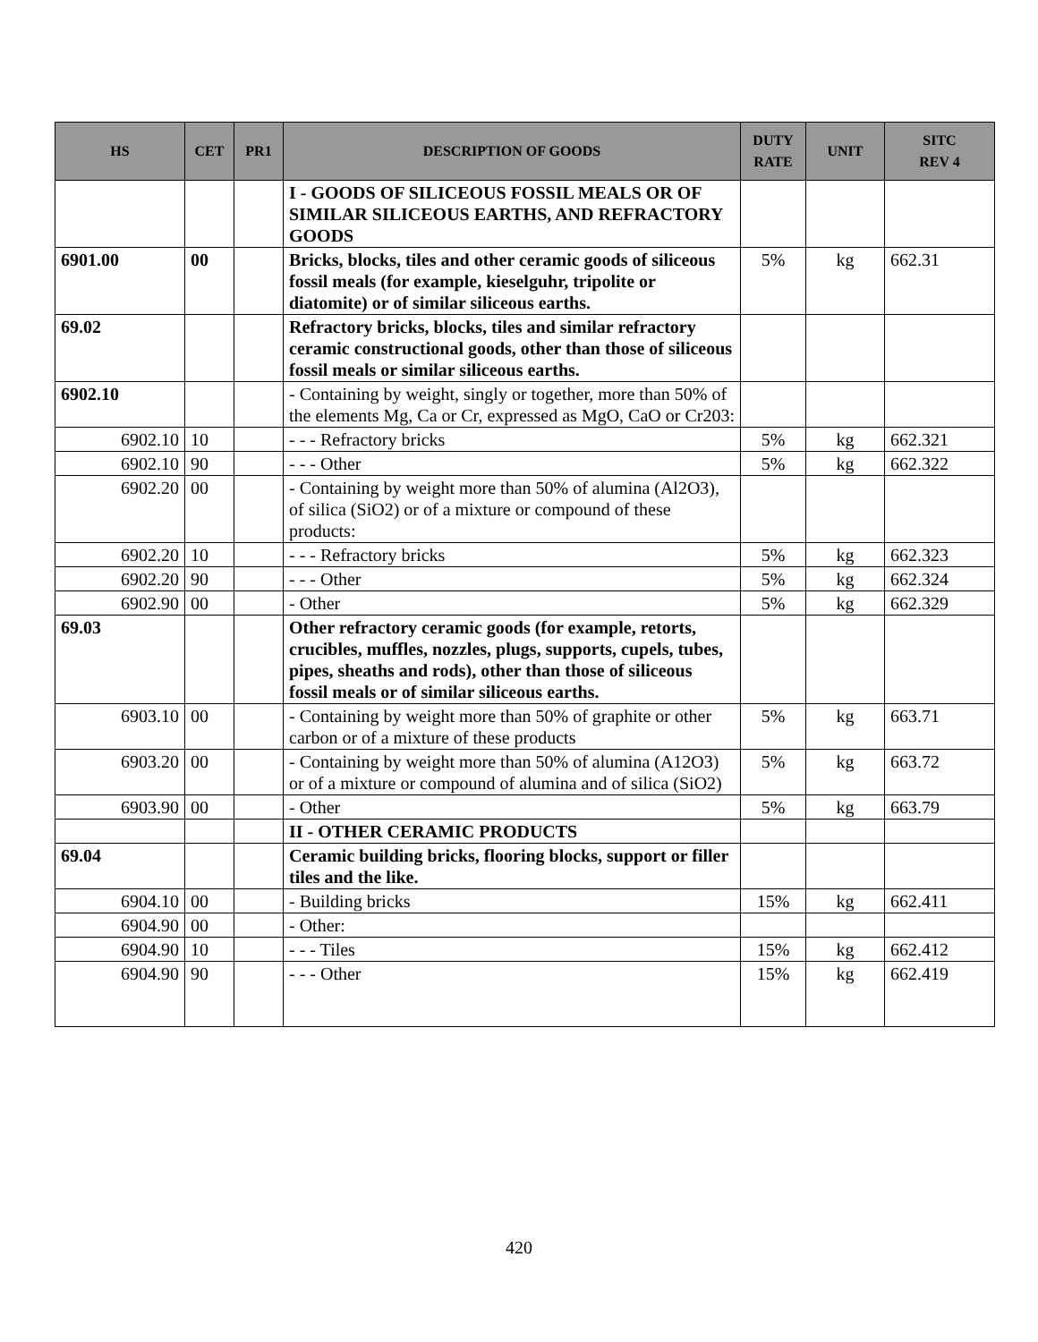| HS | CET | PR1 | DESCRIPTION OF GOODS | DUTY RATE | UNIT | SITC REV 4 |
| --- | --- | --- | --- | --- | --- | --- |
| | | | I - GOODS OF SILICEOUS FOSSIL MEALS OR OF SIMILAR SILICEOUS EARTHS, AND REFRACTORY GOODS | | | |
| 6901.00 | 00 | | Bricks, blocks, tiles and other ceramic goods of siliceous fossil meals (for example, kieselguhr, tripolite or diatomite) or of similar siliceous earths. | 5% | kg | 662.31 |
| 69.02 | | | Refractory bricks, blocks, tiles and similar refractory ceramic constructional goods, other than those of siliceous fossil meals or similar siliceous earths. | | | |
| 6902.10 | | | - Containing by weight, singly or together, more than 50% of the elements Mg, Ca or Cr, expressed as MgO, CaO or Cr203: | | | |
| 6902.10 | 10 | | - - - Refractory bricks | 5% | kg | 662.321 |
| 6902.10 | 90 | | - - - Other | 5% | kg | 662.322 |
| 6902.20 | 00 | | - Containing by weight more than 50% of alumina (Al2O3), of silica (SiO2) or of a mixture or compound of these products: | | | |
| 6902.20 | 10 | | - - - Refractory bricks | 5% | kg | 662.323 |
| 6902.20 | 90 | | - - - Other | 5% | kg | 662.324 |
| 6902.90 | 00 | | - Other | 5% | kg | 662.329 |
| 69.03 | | | Other refractory ceramic goods (for example, retorts, crucibles, muffles, nozzles, plugs, supports, cupels, tubes, pipes, sheaths and rods), other than those of siliceous fossil meals or of similar siliceous earths. | | | |
| 6903.10 | 00 | | - Containing by weight more than 50% of graphite or other carbon or of a mixture of these products | 5% | kg | 663.71 |
| 6903.20 | 00 | | - Containing by weight more than 50% of alumina (A12O3) or of a mixture or compound of alumina and of silica (SiO2) | 5% | kg | 663.72 |
| 6903.90 | 00 | | - Other | 5% | kg | 663.79 |
| | | | II - OTHER CERAMIC PRODUCTS | | | |
| 69.04 | | | Ceramic building bricks, flooring blocks, support or filler tiles and the like. | | | |
| 6904.10 | 00 | | - Building bricks | 15% | kg | 662.411 |
| 6904.90 | 00 | | - Other: | | | |
| 6904.90 | 10 | | - - - Tiles | 15% | kg | 662.412 |
| 6904.90 | 90 | | - - - Other | 15% | kg | 662.419 |
420